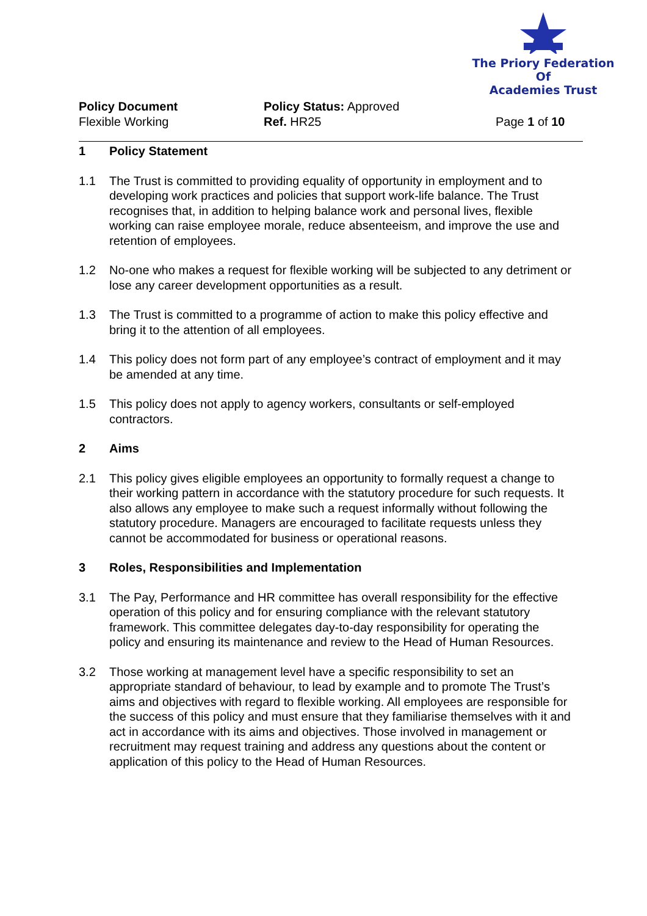The Priory Federation Of
Academies Trust
Policy Document Policy Status: Approved
Flexible Working Ref. HR25 Page 1 of 10
1 Policy Statement
1.1 The Trust is committed to providing equality of opportunity in employment and to developing work practices and policies that support work-life balance. The Trust recognises that, in addition to helping balance work and personal lives, flexible working can raise employee morale, reduce absenteeism, and improve the use and retention of employees.
1.2 No-one who makes a request for flexible working will be subjected to any detriment or lose any career development opportunities as a result.
1.3 The Trust is committed to a programme of action to make this policy effective and bring it to the attention of all employees.
1.4 This policy does not form part of any employee’s contract of employment and it may be amended at any time.
1.5 This policy does not apply to agency workers, consultants or self-employed contractors.
2 Aims
2.1 This policy gives eligible employees an opportunity to formally request a change to their working pattern in accordance with the statutory procedure for such requests. It also allows any employee to make such a request informally without following the statutory procedure. Managers are encouraged to facilitate requests unless they cannot be accommodated for business or operational reasons.
3 Roles, Responsibilities and Implementation
3.1 The Pay, Performance and HR committee has overall responsibility for the effective operation of this policy and for ensuring compliance with the relevant statutory framework. This committee delegates day-to-day responsibility for operating the policy and ensuring its maintenance and review to the Head of Human Resources.
3.2 Those working at management level have a specific responsibility to set an appropriate standard of behaviour, to lead by example and to promote The Trust’s aims and objectives with regard to flexible working. All employees are responsible for the success of this policy and must ensure that they familiarise themselves with it and act in accordance with its aims and objectives. Those involved in management or recruitment may request training and address any questions about the content or application of this policy to the Head of Human Resources.